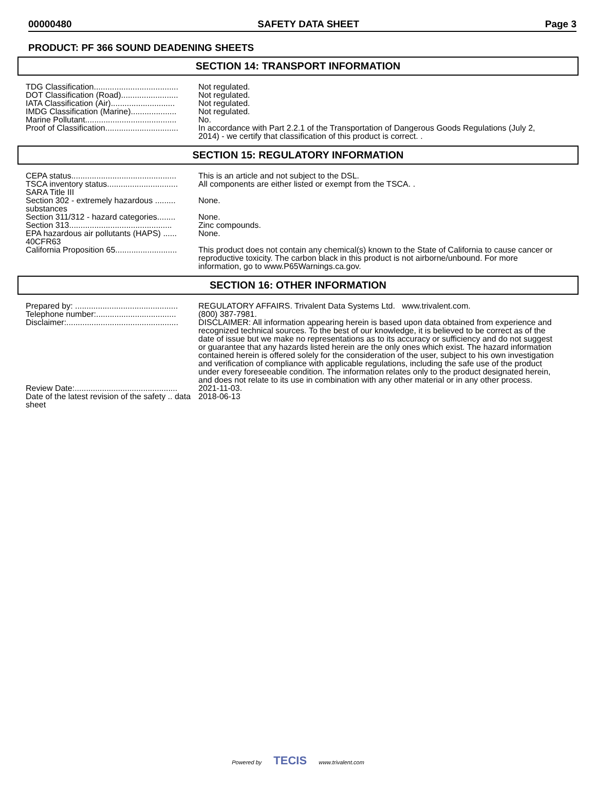00000480 SAFETY DATA SHEET Page 3
PRODUCT: PF 366 SOUND DEADENING SHEETS
SECTION 14: TRANSPORT INFORMATION
| TDG Classification..................................... | Not regulated. |
| DOT Classification (Road)......................... | Not regulated. |
| IATA Classification (Air)............................ | Not regulated. |
| IMDG Classification (Marine).................... | Not regulated. |
| Marine Pollutant........................................ | No. |
| Proof of Classification................................ | In accordance with Part 2.2.1 of the Transportation of Dangerous Goods Regulations (July 2, 2014) - we certify that classification of this product is correct. . |
SECTION 15: REGULATORY INFORMATION
| CEPA status.............................................. | This is an article and not subject to the DSL. |
| TSCA inventory status............................... | All components are either listed or exempt from the TSCA. . |
| SARA Title III | |
| Section 302 - extremely hazardous ......... substances | None. |
| Section 311/312 - hazard categories........ | None. |
| Section 313............................................. | Zinc compounds. |
| EPA hazardous air pollutants (HAPS) ...... 40CFR63 | None. |
| California Proposition 65........................... | This product does not contain any chemical(s) known to the State of California to cause cancer or reproductive toxicity. The carbon black in this product is not airborne/unbound. For more information, go to www.P65Warnings.ca.gov. |
SECTION 16: OTHER INFORMATION
| Prepared by: ............................................. | REGULATORY AFFAIRS. Trivalent Data Systems Ltd. www.trivalent.com. |
| Telephone number:................................... | (800) 387-7981. |
| Disclaimer:................................................. | DISCLAIMER: All information appearing herein is based upon data obtained from experience and recognized technical sources. To the best of our knowledge, it is believed to be correct as of the date of issue but we make no representations as to its accuracy or sufficiency and do not suggest or guarantee that any hazards listed herein are the only ones which exist. The hazard information contained herein is offered solely for the consideration of the user, subject to his own investigation and verification of compliance with applicable regulations, including the safe use of the product under every foreseeable condition. The information relates only to the product designated herein, and does not relate to its use in combination with any other material or in any other process. |
| Review Date:............................................. | 2021-11-03. |
| Date of the latest revision of the safety .. data sheet | 2018-06-13 |
Powered by TECIS www.trivalent.com